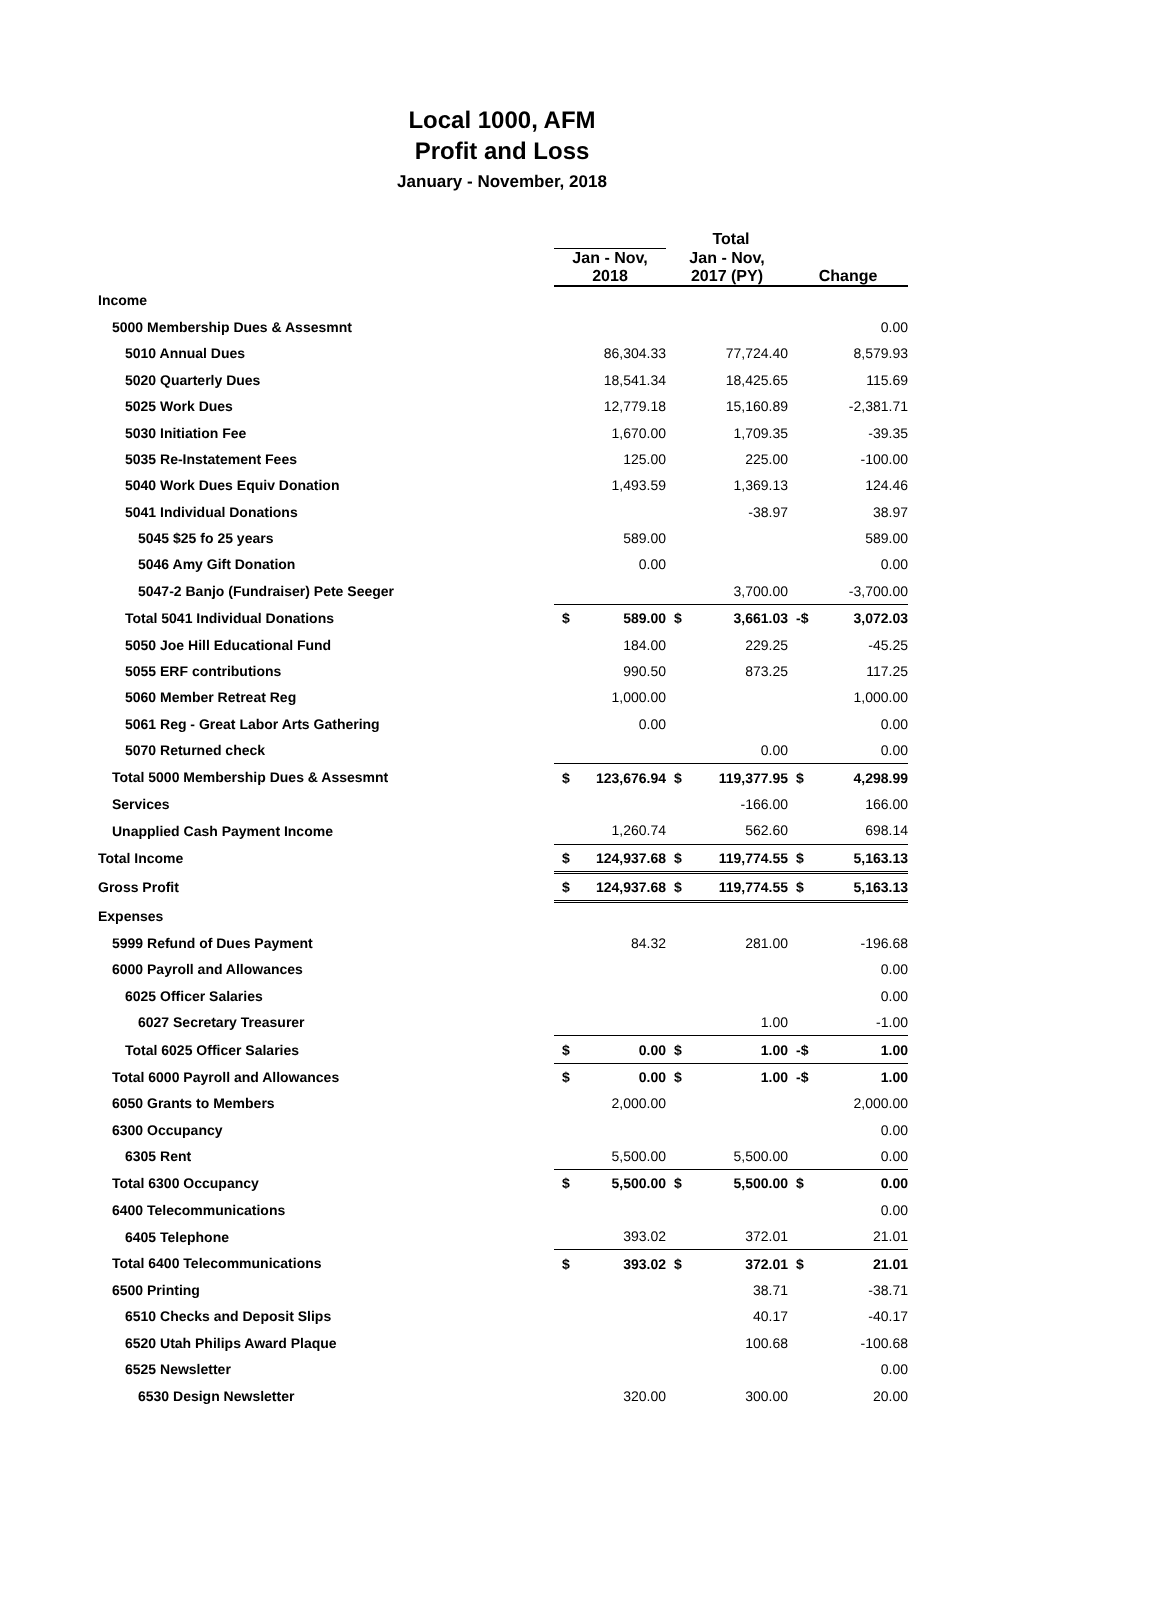Local 1000, AFM
Profit and Loss
January - November, 2018
| | Total | | | | | |
| --- | --- | --- | --- | --- | --- | --- |
| | Jan - Nov, 2018 | | Jan - Nov, 2017 (PY) | | Change | |
| Income | | | | | | |
| 5000 Membership Dues & Assesmnt | | | | | | 0.00 |
| 5010 Annual Dues | | 86,304.33 | | 77,724.40 | | 8,579.93 |
| 5020 Quarterly Dues | | 18,541.34 | | 18,425.65 | | 115.69 |
| 5025 Work Dues | | 12,779.18 | | 15,160.89 | | -2,381.71 |
| 5030 Initiation Fee | | 1,670.00 | | 1,709.35 | | -39.35 |
| 5035 Re-Instatement Fees | | 125.00 | | 225.00 | | -100.00 |
| 5040 Work Dues Equiv Donation | | 1,493.59 | | 1,369.13 | | 124.46 |
| 5041 Individual Donations | | | | -38.97 | | 38.97 |
| 5045 $25 fo 25 years | | 589.00 | | | | 589.00 |
| 5046 Amy Gift Donation | | 0.00 | | | | 0.00 |
| 5047-2 Banjo (Fundraiser) Pete Seeger | | | | 3,700.00 | | -3,700.00 |
| Total 5041 Individual Donations | $ | 589.00 | $ | 3,661.03 | -$ | 3,072.03 |
| 5050 Joe Hill Educational Fund | | 184.00 | | 229.25 | | -45.25 |
| 5055 ERF contributions | | 990.50 | | 873.25 | | 117.25 |
| 5060 Member Retreat Reg | | 1,000.00 | | | | 1,000.00 |
| 5061 Reg - Great Labor Arts Gathering | | 0.00 | | | | 0.00 |
| 5070 Returned check | | | | 0.00 | | 0.00 |
| Total 5000 Membership Dues & Assesmnt | $ | 123,676.94 | $ | 119,377.95 | $ | 4,298.99 |
| Services | | | | -166.00 | | 166.00 |
| Unapplied Cash Payment Income | | 1,260.74 | | 562.60 | | 698.14 |
| Total Income | $ | 124,937.68 | $ | 119,774.55 | $ | 5,163.13 |
| Gross Profit | $ | 124,937.68 | $ | 119,774.55 | $ | 5,163.13 |
| Expenses | | | | | | |
| 5999 Refund of Dues Payment | | 84.32 | | 281.00 | | -196.68 |
| 6000 Payroll and Allowances | | | | | | 0.00 |
| 6025 Officer Salaries | | | | | | 0.00 |
| 6027 Secretary Treasurer | | | | 1.00 | | -1.00 |
| Total 6025 Officer Salaries | $ | 0.00 | $ | 1.00 | -$ | 1.00 |
| Total 6000 Payroll and Allowances | $ | 0.00 | $ | 1.00 | -$ | 1.00 |
| 6050 Grants to Members | | 2,000.00 | | | | 2,000.00 |
| 6300 Occupancy | | | | | | 0.00 |
| 6305 Rent | | 5,500.00 | | 5,500.00 | | 0.00 |
| Total 6300 Occupancy | $ | 5,500.00 | $ | 5,500.00 | $ | 0.00 |
| 6400 Telecommunications | | | | | | 0.00 |
| 6405 Telephone | | 393.02 | | 372.01 | | 21.01 |
| Total 6400 Telecommunications | $ | 393.02 | $ | 372.01 | $ | 21.01 |
| 6500 Printing | | | | 38.71 | | -38.71 |
| 6510 Checks and Deposit Slips | | | | 40.17 | | -40.17 |
| 6520 Utah Philips Award Plaque | | | | 100.68 | | -100.68 |
| 6525 Newsletter | | | | | | 0.00 |
| 6530 Design Newsletter | | 320.00 | | 300.00 | | 20.00 |